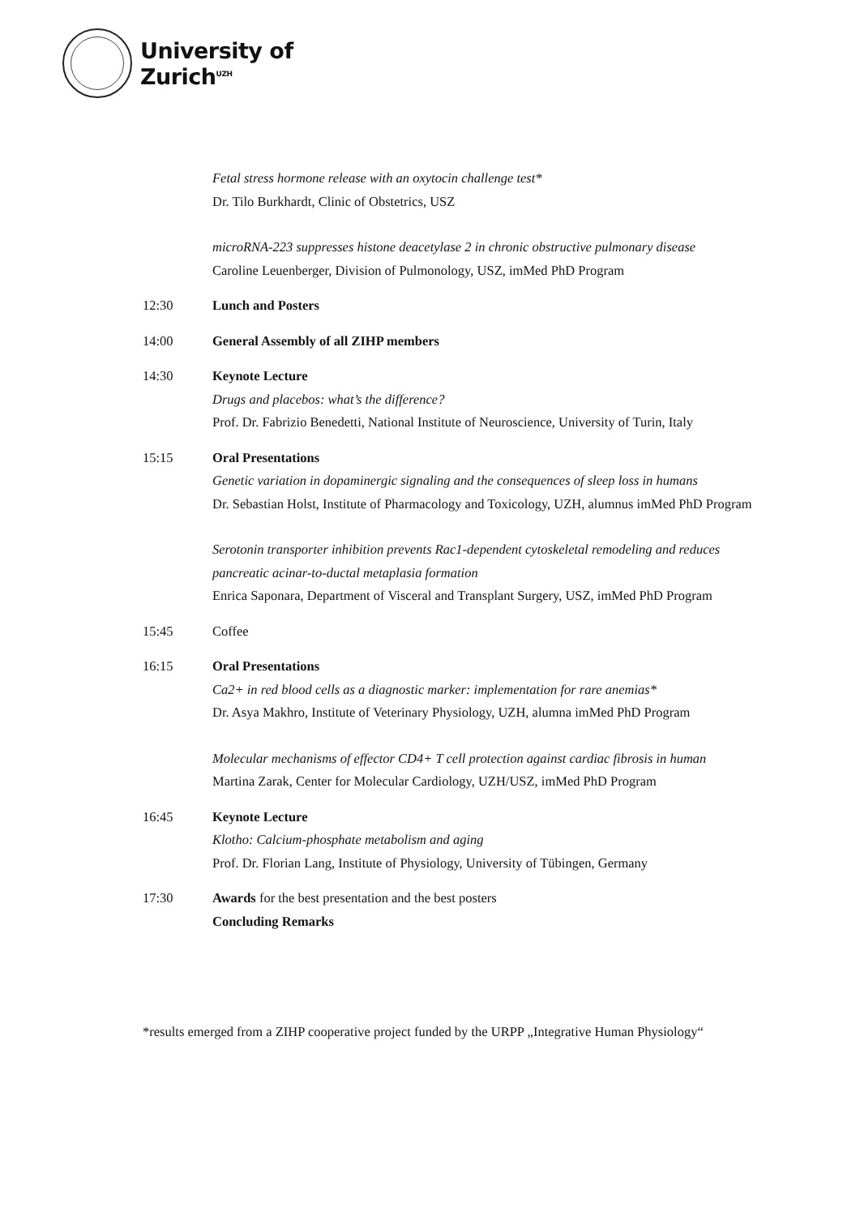University of
Zurich<sup>UZH</sup>
Fetal stress hormone release with an oxytocin challenge test*
Dr. Tilo Burkhardt, Clinic of Obstetrics, USZ
microRNA-223 suppresses histone deacetylase 2 in chronic obstructive pulmonary disease
Caroline Leuenberger, Division of Pulmonology, USZ, imMed PhD Program
12:30 Lunch and Posters
14:00 General Assembly of all ZIHP members
14:30 Keynote Lecture
Drugs and placebos: what’s the difference?
Prof. Dr. Fabrizio Benedetti, National Institute of Neuroscience, University of Turin, Italy
15:15 Oral Presentations
Genetic variation in dopaminergic signaling and the consequences of sleep loss in humans
Dr. Sebastian Holst, Institute of Pharmacology and Toxicology, UZH, alumnus imMed PhD Program
Serotonin transporter inhibition prevents Rac1-dependent cytoskeletal remodeling and reduces pancreatic acinar-to-ductal metaplasia formation
Enrica Saponara, Department of Visceral and Transplant Surgery, USZ, imMed PhD Program
15:45 Coffee
16:15 Oral Presentations
Ca2+ in red blood cells as a diagnostic marker: implementation for rare anemias*
Dr. Asya Makhro, Institute of Veterinary Physiology, UZH, alumna imMed PhD Program
Molecular mechanisms of effector CD4+ T cell protection against cardiac fibrosis in human
Martina Zarak, Center for Molecular Cardiology, UZH/USZ, imMed PhD Program
16:45 Keynote Lecture
Klotho: Calcium-phosphate metabolism and aging
Prof. Dr. Florian Lang, Institute of Physiology, University of Tübingen, Germany
17:30 Awards for the best presentation and the best posters
Concluding Remarks
*results emerged from a ZIHP cooperative project funded by the URPP „Integrative Human Physiology“